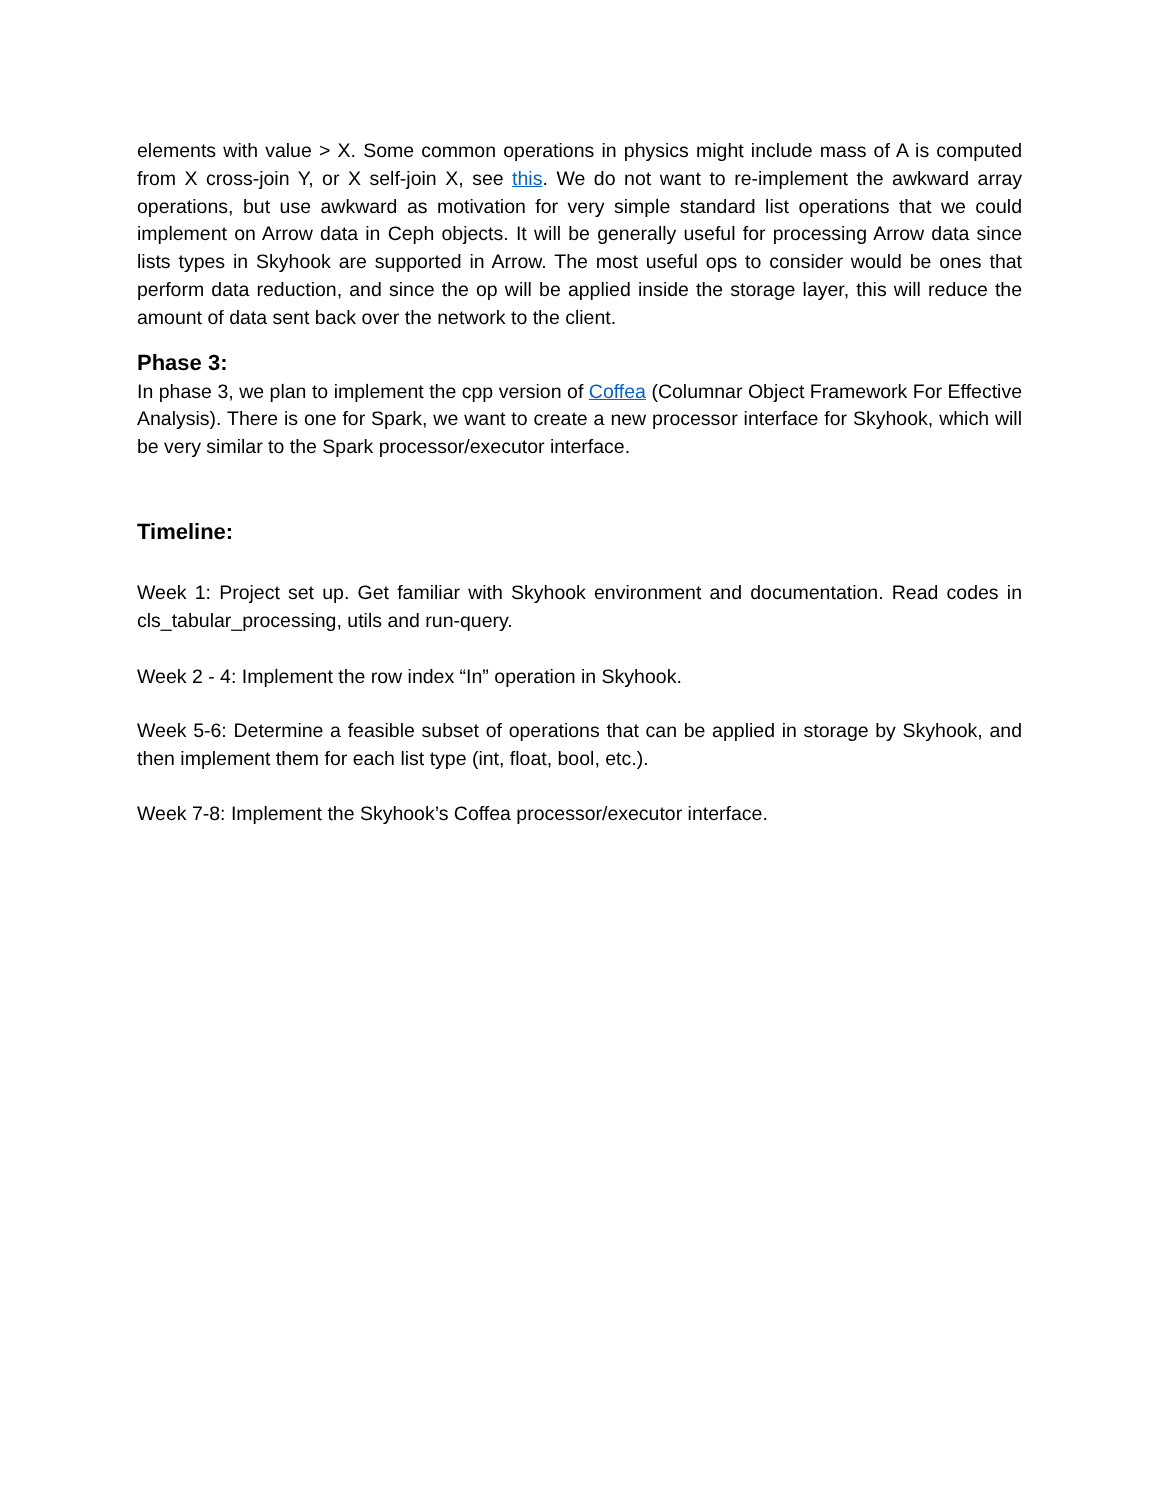elements with value > X. Some common operations in physics might include mass of A is computed from X cross-join Y, or X self-join X, see this. We do not want to re-implement the awkward array operations, but use awkward as motivation for very simple standard list operations that we could implement on Arrow data in Ceph objects. It will be generally useful for processing Arrow data since lists types in Skyhook are supported in Arrow. The most useful ops to consider would be ones that perform data reduction, and since the op will be applied inside the storage layer, this will reduce the amount of data sent back over the network to the client.
Phase 3:
In phase 3, we plan to implement the cpp version of Coffea (Columnar Object Framework For Effective Analysis). There is one for Spark, we want to create a new processor interface for Skyhook, which will be very similar to the Spark processor/executor interface.
Timeline:
Week 1: Project set up. Get familiar with Skyhook environment and documentation. Read codes in cls_tabular_processing, utils and run-query.
Week 2 - 4: Implement the row index “In” operation in Skyhook.
Week 5-6: Determine a feasible subset of operations that can be applied in storage by Skyhook, and then implement them for each list type (int, float, bool, etc.).
Week 7-8: Implement the Skyhook’s Coffea processor/executor interface.